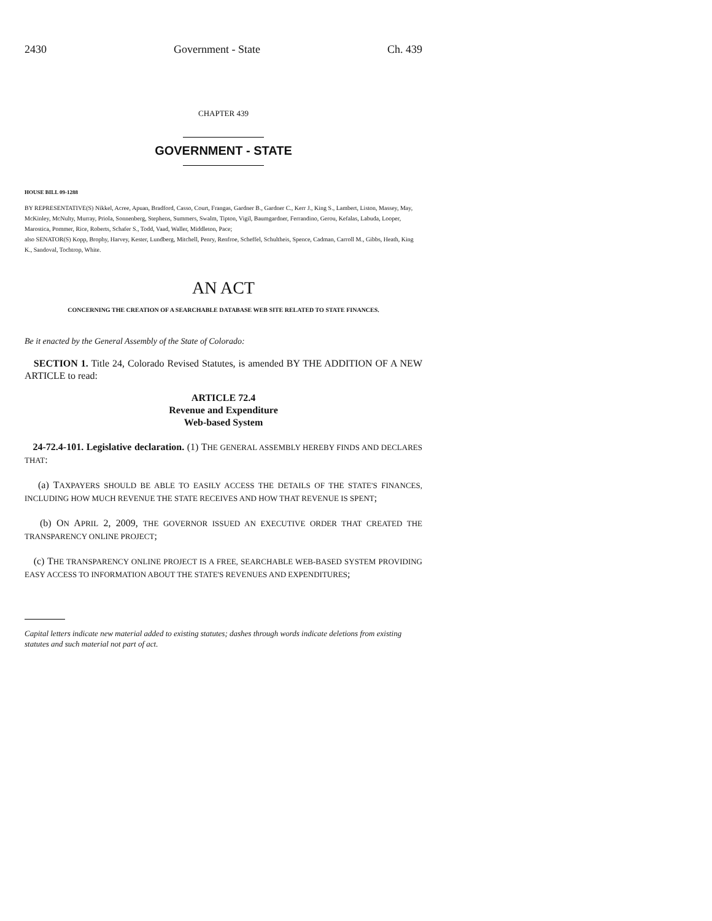2430 Government - State Ch. 439
CHAPTER 439
GOVERNMENT - STATE
HOUSE BILL 09-1288
BY REPRESENTATIVE(S) Nikkel, Acree, Apuan, Bradford, Casso, Court, Frangas, Gardner B., Gardner C., Kerr J., King S., Lambert, Liston, Massey, May, McKinley, McNulty, Murray, Priola, Sonnenberg, Stephens, Summers, Swalm, Tipton, Vigil, Baumgardner, Ferrandino, Gerou, Kefalas, Labuda, Looper, Marostica, Pommer, Rice, Roberts, Schafer S., Todd, Vaad, Waller, Middleton, Pace;
also SENATOR(S) Kopp, Brophy, Harvey, Kester, Lundberg, Mitchell, Penry, Renfroe, Scheffel, Schultheis, Spence, Cadman, Carroll M., Gibbs, Heath, King K., Sandoval, Tochtrop, White.
AN ACT
CONCERNING THE CREATION OF A SEARCHABLE DATABASE WEB SITE RELATED TO STATE FINANCES.
Be it enacted by the General Assembly of the State of Colorado:
SECTION 1. Title 24, Colorado Revised Statutes, is amended BY THE ADDITION OF A NEW ARTICLE to read:
ARTICLE 72.4
Revenue and Expenditure
Web-based System
24-72.4-101. Legislative declaration. (1) THE GENERAL ASSEMBLY HEREBY FINDS AND DECLARES THAT:
(a) TAXPAYERS SHOULD BE ABLE TO EASILY ACCESS THE DETAILS OF THE STATE'S FINANCES, INCLUDING HOW MUCH REVENUE THE STATE RECEIVES AND HOW THAT REVENUE IS SPENT;
(b) ON APRIL 2, 2009, THE GOVERNOR ISSUED AN EXECUTIVE ORDER THAT CREATED THE TRANSPARENCY ONLINE PROJECT;
(c) THE TRANSPARENCY ONLINE PROJECT IS A FREE, SEARCHABLE WEB-BASED SYSTEM PROVIDING EASY ACCESS TO INFORMATION ABOUT THE STATE'S REVENUES AND EXPENDITURES;
Capital letters indicate new material added to existing statutes; dashes through words indicate deletions from existing statutes and such material not part of act.